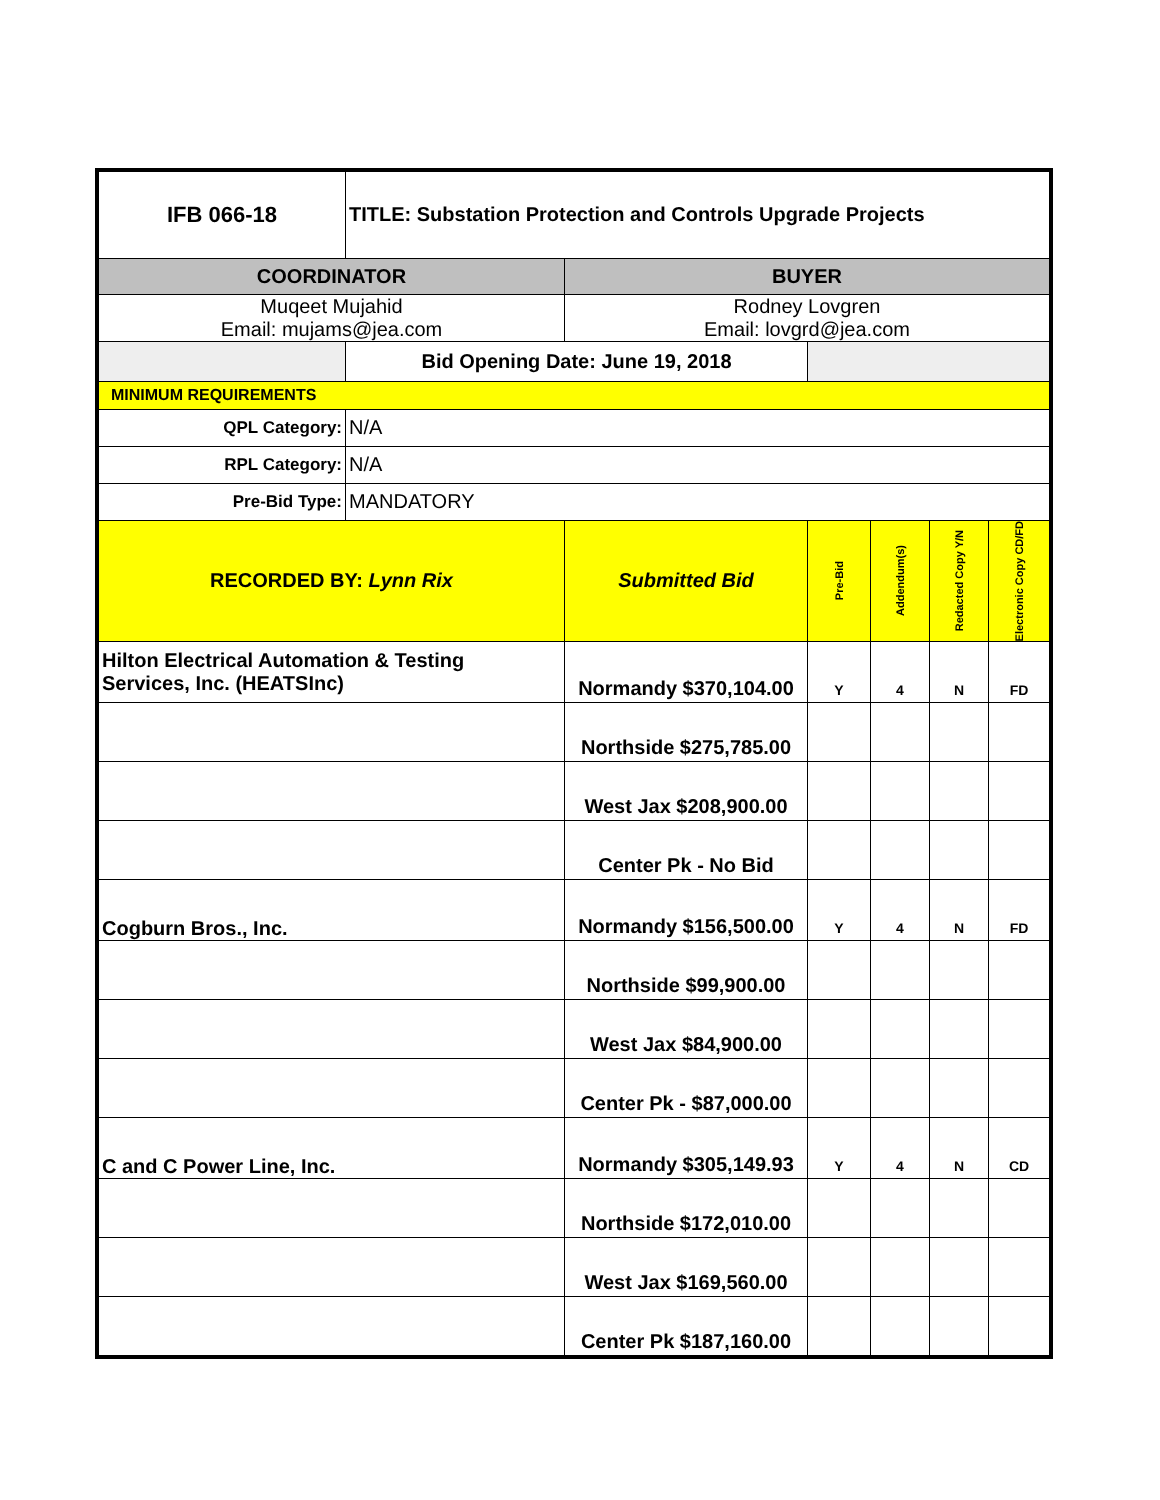| IFB 066-18 | TITLE: Substation Protection and Controls Upgrade Projects | | | | | |
| COORDINATOR | | BUYER | | | | |
| Muqeet Mujahid Email: mujams@jea.com | | Rodney Lovgren Email: lovgrd@jea.com | | | | |
| | Bid Opening Date: June 19, 2018 | | | | | |
| MINIMUM REQUIREMENTS | | | | | | |
| QPL Category: | N/A | | | | | |
| RPL Category: | N/A | | | | | |
| Pre-Bid Type: | MANDATORY | | | | | |
| RECORDED BY: Lynn Rix | | Submitted Bid | Pre-Bid | Addendum(s) | Redacted Copy Y/N | Electronic Copy CD/FD |
| Hilton Electrical Automation & Testing Services, Inc. (HEATSInc) | | Normandy $370,104.00 | Y | 4 | N | FD |
| | | Northside $275,785.00 | | | | |
| | | West Jax $208,900.00 | | | | |
| | | Center Pk - No Bid | | | | |
| Cogburn Bros., Inc. | | Normandy $156,500.00 | Y | 4 | N | FD |
| | | Northside $99,900.00 | | | | |
| | | West Jax $84,900.00 | | | | |
| | | Center Pk - $87,000.00 | | | | |
| C and C Power Line, Inc. | | Normandy $305,149.93 | Y | 4 | N | CD |
| | | Northside $172,010.00 | | | | |
| | | West Jax $169,560.00 | | | | |
| | | Center Pk $187,160.00 | | | | |